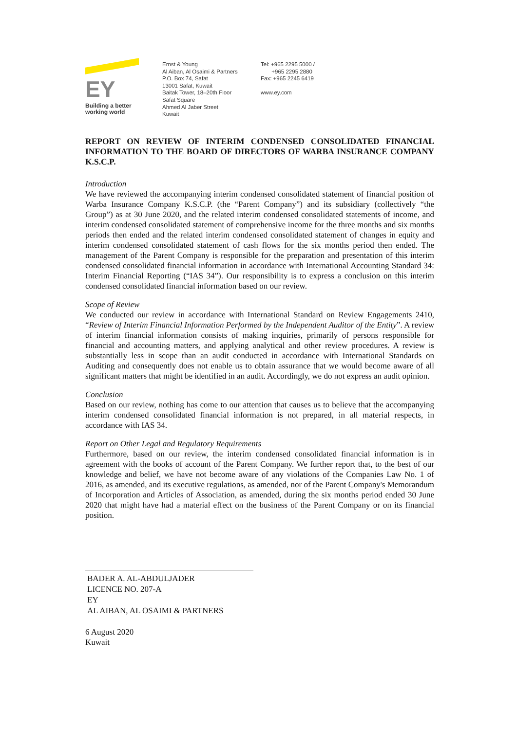EY
Building a better
working world
Ernst & Young
Al Aiban, Al Osaimi & Partners
P.O. Box 74, Safat
13001 Safat, Kuwait
Baitak Tower, 18–20th Floor
Safat Square
Ahmed Al Jaber Street
Kuwait
Tel: +965 2295 5000 /
+965 2295 2880
Fax: +965 2245 6419
www.ey.com
REPORT ON REVIEW OF INTERIM CONDENSED CONSOLIDATED FINANCIAL INFORMATION TO THE BOARD OF DIRECTORS OF WARBA INSURANCE COMPANY K.S.C.P.
Introduction
We have reviewed the accompanying interim condensed consolidated statement of financial position of Warba Insurance Company K.S.C.P. (the “Parent Company”) and its subsidiary (collectively “the Group”) as at 30 June 2020, and the related interim condensed consolidated statements of income, and interim condensed consolidated statement of comprehensive income for the three months and six months periods then ended and the related interim condensed consolidated statement of changes in equity and interim condensed consolidated statement of cash flows for the six months period then ended. The management of the Parent Company is responsible for the preparation and presentation of this interim condensed consolidated financial information in accordance with International Accounting Standard 34: Interim Financial Reporting (“IAS 34”). Our responsibility is to express a conclusion on this interim condensed consolidated financial information based on our review.
Scope of Review
We conducted our review in accordance with International Standard on Review Engagements 2410, “Review of Interim Financial Information Performed by the Independent Auditor of the Entity”. A review of interim financial information consists of making inquiries, primarily of persons responsible for financial and accounting matters, and applying analytical and other review procedures. A review is substantially less in scope than an audit conducted in accordance with International Standards on Auditing and consequently does not enable us to obtain assurance that we would become aware of all significant matters that might be identified in an audit. Accordingly, we do not express an audit opinion.
Conclusion
Based on our review, nothing has come to our attention that causes us to believe that the accompanying interim condensed consolidated financial information is not prepared, in all material respects, in accordance with IAS 34.
Report on Other Legal and Regulatory Requirements
Furthermore, based on our review, the interim condensed consolidated financial information is in agreement with the books of account of the Parent Company. We further report that, to the best of our knowledge and belief, we have not become aware of any violations of the Companies Law No. 1 of 2016, as amended, and its executive regulations, as amended, nor of the Parent Company's Memorandum of Incorporation and Articles of Association, as amended, during the six months period ended 30 June 2020 that might have had a material effect on the business of the Parent Company or on its financial position.
BADER A. AL-ABDULJADER
LICENCE NO. 207-A
EY
AL AIBAN, AL OSAIMI & PARTNERS
6 August 2020
Kuwait